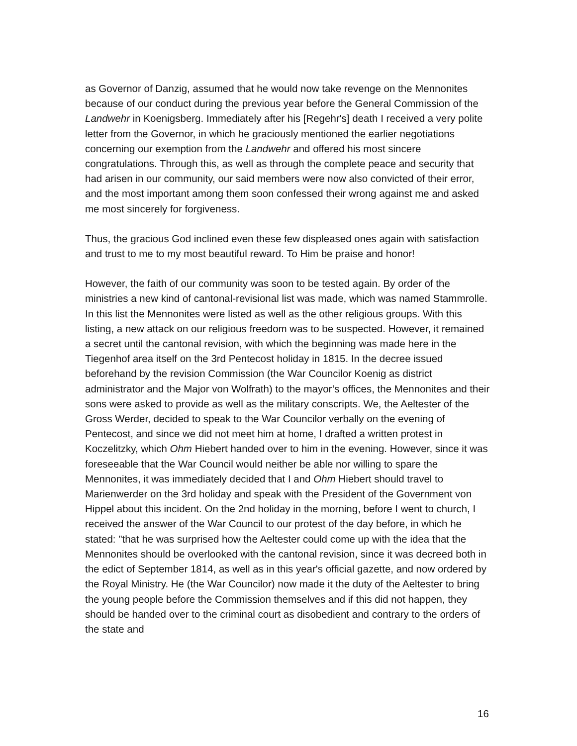as Governor of Danzig, assumed that he would now take revenge on the Mennonites because of our conduct during the previous year before the General Commission of the Landwehr in Koenigsberg. Immediately after his [Regehr's] death I received a very polite letter from the Governor, in which he graciously mentioned the earlier negotiations concerning our exemption from the Landwehr and offered his most sincere congratulations. Through this, as well as through the complete peace and security that had arisen in our community, our said members were now also convicted of their error, and the most important among them soon confessed their wrong against me and asked me most sincerely for forgiveness.
Thus, the gracious God inclined even these few displeased ones again with satisfaction and trust to me to my most beautiful reward. To Him be praise and honor!
However, the faith of our community was soon to be tested again. By order of the ministries a new kind of cantonal-revisional list was made, which was named Stammrolle. In this list the Mennonites were listed as well as the other religious groups. With this listing, a new attack on our religious freedom was to be suspected. However, it remained a secret until the cantonal revision, with which the beginning was made here in the Tiegenhof area itself on the 3rd Pentecost holiday in 1815. In the decree issued beforehand by the revision Commission (the War Councilor Koenig as district administrator and the Major von Wolfrath) to the mayor’s offices, the Mennonites and their sons were asked to provide as well as the military conscripts. We, the Aeltester of the Gross Werder, decided to speak to the War Councilor verbally on the evening of Pentecost, and since we did not meet him at home, I drafted a written protest in Koczelitzky, which Ohm Hiebert handed over to him in the evening. However, since it was foreseeable that the War Council would neither be able nor willing to spare the Mennonites, it was immediately decided that I and Ohm Hiebert should travel to Marienwerder on the 3rd holiday and speak with the President of the Government von Hippel about this incident. On the 2nd holiday in the morning, before I went to church, I received the answer of the War Council to our protest of the day before, in which he stated: "that he was surprised how the Aeltester could come up with the idea that the Mennonites should be overlooked with the cantonal revision, since it was decreed both in the edict of September 1814, as well as in this year's official gazette, and now ordered by the Royal Ministry. He (the War Councilor) now made it the duty of the Aeltester to bring the young people before the Commission themselves and if this did not happen, they should be handed over to the criminal court as disobedient and contrary to the orders of the state and
16